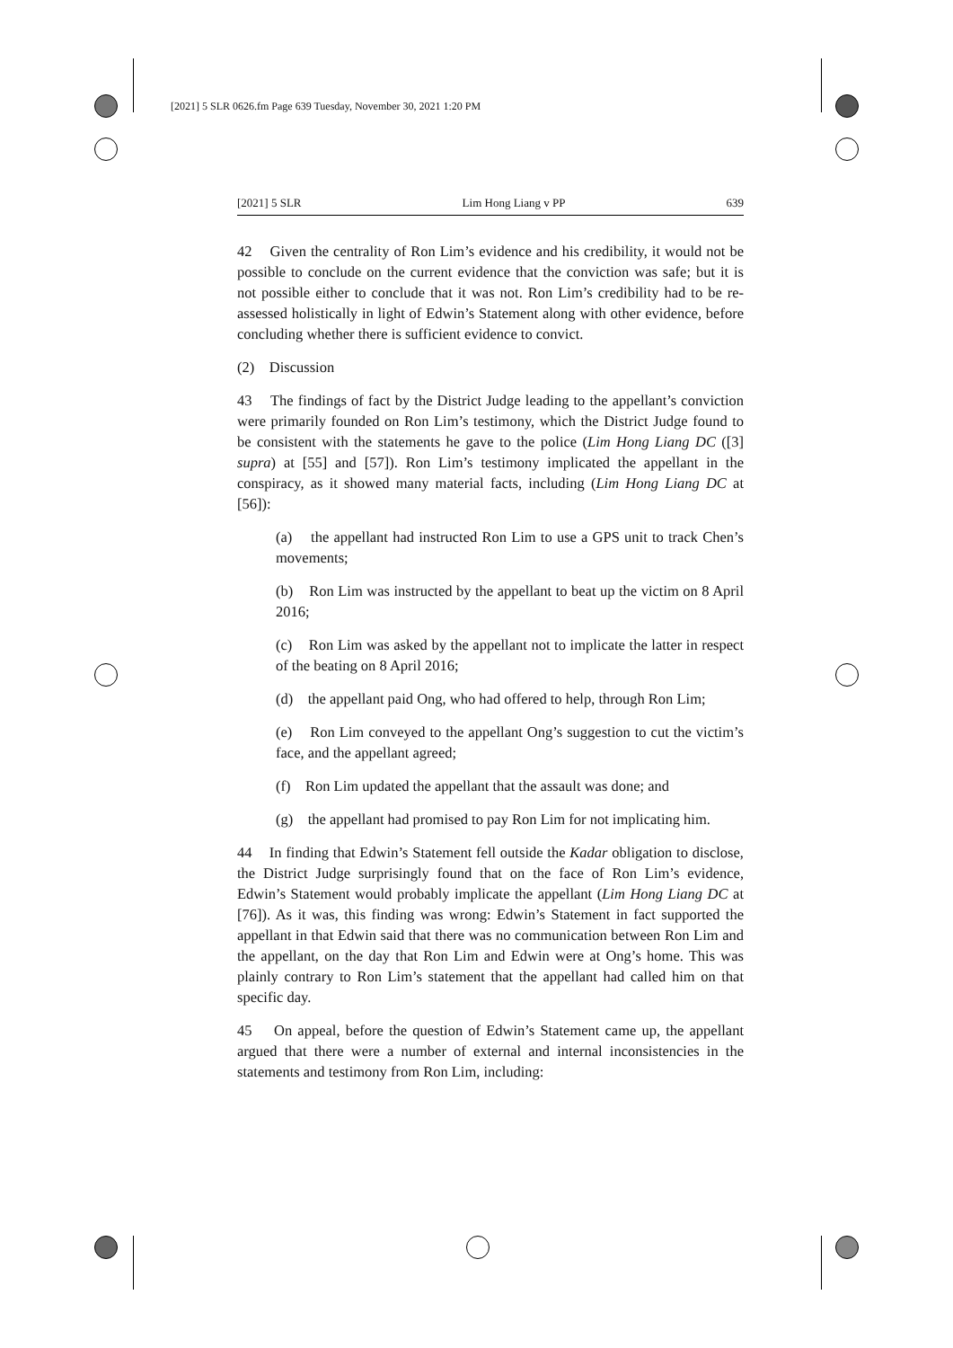[2021] 5 SLR 0626.fm Page 639 Tuesday, November 30, 2021 1:20 PM
[2021] 5 SLR Lim Hong Liang v PP 639
42 Given the centrality of Ron Lim’s evidence and his credibility, it would not be possible to conclude on the current evidence that the conviction was safe; but it is not possible either to conclude that it was not. Ron Lim’s credibility had to be re-assessed holistically in light of Edwin’s Statement along with other evidence, before concluding whether there is sufficient evidence to convict.
(2) Discussion
43 The findings of fact by the District Judge leading to the appellant’s conviction were primarily founded on Ron Lim’s testimony, which the District Judge found to be consistent with the statements he gave to the police (Lim Hong Liang DC ([3] supra) at [55] and [57]). Ron Lim’s testimony implicated the appellant in the conspiracy, as it showed many material facts, including (Lim Hong Liang DC at [56]):
(a) the appellant had instructed Ron Lim to use a GPS unit to track Chen’s movements;
(b) Ron Lim was instructed by the appellant to beat up the victim on 8 April 2016;
(c) Ron Lim was asked by the appellant not to implicate the latter in respect of the beating on 8 April 2016;
(d) the appellant paid Ong, who had offered to help, through Ron Lim;
(e) Ron Lim conveyed to the appellant Ong’s suggestion to cut the victim’s face, and the appellant agreed;
(f) Ron Lim updated the appellant that the assault was done; and
(g) the appellant had promised to pay Ron Lim for not implicating him.
44 In finding that Edwin’s Statement fell outside the Kadar obligation to disclose, the District Judge surprisingly found that on the face of Ron Lim’s evidence, Edwin’s Statement would probably implicate the appellant (Lim Hong Liang DC at [76]). As it was, this finding was wrong: Edwin’s Statement in fact supported the appellant in that Edwin said that there was no communication between Ron Lim and the appellant, on the day that Ron Lim and Edwin were at Ong’s home. This was plainly contrary to Ron Lim’s statement that the appellant had called him on that specific day.
45 On appeal, before the question of Edwin’s Statement came up, the appellant argued that there were a number of external and internal inconsistencies in the statements and testimony from Ron Lim, including: